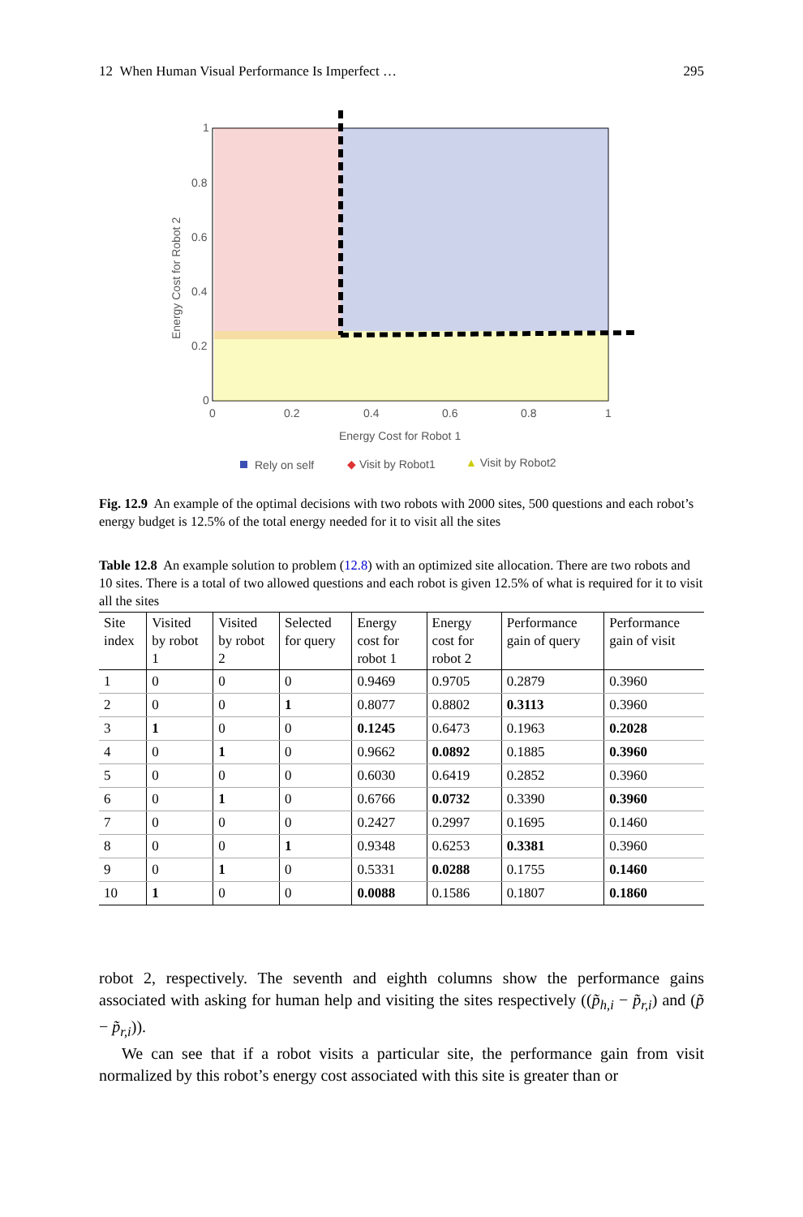12 When Human Visual Performance Is Imperfect … 295
1
0.8
0.6
0.4
0.2
0
0
0.2
0.4
0.6
0.8
1
Energy Cost for Robot 1
Energy Cost for Robot 2
Rely on self
◆ Visit by Robot1
▲ Visit by Robot2
Fig. 12.9 An example of the optimal decisions with two robots with 2000 sites, 500 questions and each robot’s energy budget is 12.5% of the total energy needed for it to visit all the sites
Table 12.8 An example solution to problem (12.8) with an optimized site allocation. There are two robots and 10 sites. There is a total of two allowed questions and each robot is given 12.5% of what is required for it to visit all the sites
| Site index | Visited by robot 1 | Visited by robot 2 | Selected for query | Energy cost for robot 1 | Energy cost for robot 2 | Performance gain of query | Performance gain of visit |
| --- | --- | --- | --- | --- | --- | --- | --- |
| 1 | 0 | 0 | 0 | 0.9469 | 0.9705 | 0.2879 | 0.3960 |
| 2 | 0 | 0 | 1 | 0.8077 | 0.8802 | 0.3113 | 0.3960 |
| 3 | 1 | 0 | 0 | 0.1245 | 0.6473 | 0.1963 | 0.2028 |
| 4 | 0 | 1 | 0 | 0.9662 | 0.0892 | 0.1885 | 0.3960 |
| 5 | 0 | 0 | 0 | 0.6030 | 0.6419 | 0.2852 | 0.3960 |
| 6 | 0 | 1 | 0 | 0.6766 | 0.0732 | 0.3390 | 0.3960 |
| 7 | 0 | 0 | 0 | 0.2427 | 0.2997 | 0.1695 | 0.1460 |
| 8 | 0 | 0 | 1 | 0.9348 | 0.6253 | 0.3381 | 0.3960 |
| 9 | 0 | 1 | 0 | 0.5331 | 0.0288 | 0.1755 | 0.1460 |
| 10 | 1 | 0 | 0 | 0.0088 | 0.1586 | 0.1807 | 0.1860 |
robot 2, respectively. The seventh and eighth columns show the performance gains associated with asking for human help and visiting the sites respectively ((p̃<sub>h,i</sub> − p̃<sub>r,i</sub>) and (p̃ − p̃<sub>r,i</sub>)).
We can see that if a robot visits a particular site, the performance gain from visit normalized by this robot’s energy cost associated with this site is greater than or